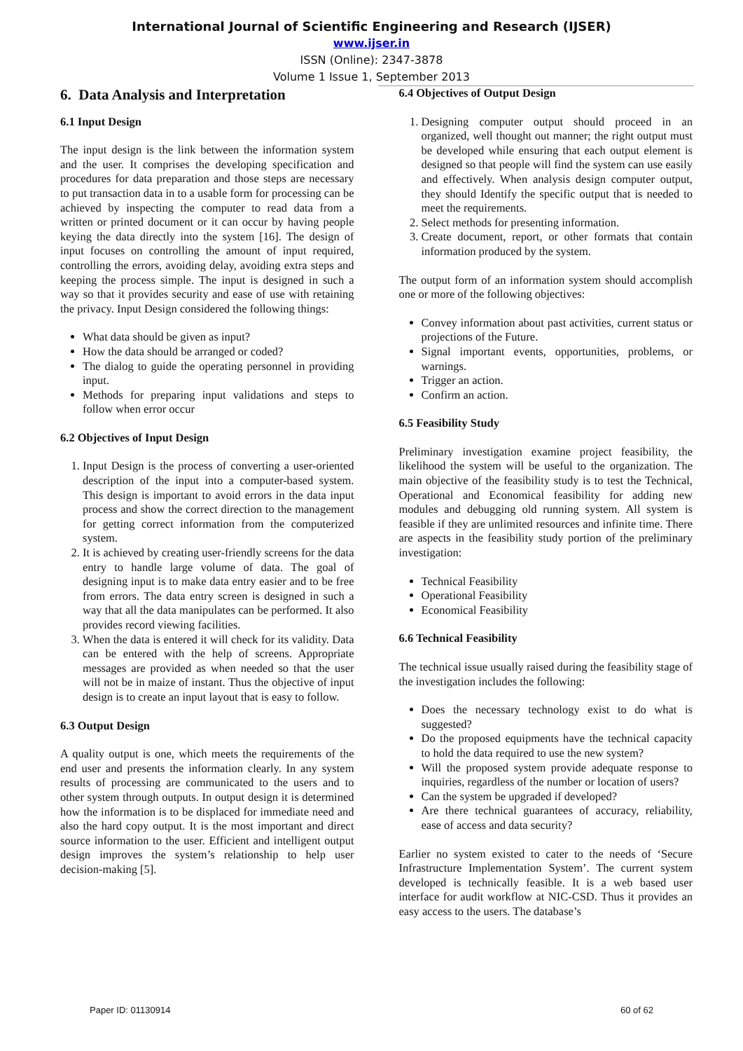International Journal of Scientific Engineering and Research (IJSER)
www.ijser.in
ISSN (Online): 2347-3878
Volume 1 Issue 1, September 2013
6. Data Analysis and Interpretation
6.1 Input Design
The input design is the link between the information system and the user. It comprises the developing specification and procedures for data preparation and those steps are necessary to put transaction data in to a usable form for processing can be achieved by inspecting the computer to read data from a written or printed document or it can occur by having people keying the data directly into the system [16]. The design of input focuses on controlling the amount of input required, controlling the errors, avoiding delay, avoiding extra steps and keeping the process simple. The input is designed in such a way so that it provides security and ease of use with retaining the privacy. Input Design considered the following things:
What data should be given as input?
How the data should be arranged or coded?
The dialog to guide the operating personnel in providing input.
Methods for preparing input validations and steps to follow when error occur
6.2 Objectives of Input Design
1. Input Design is the process of converting a user-oriented description of the input into a computer-based system. This design is important to avoid errors in the data input process and show the correct direction to the management for getting correct information from the computerized system.
2. It is achieved by creating user-friendly screens for the data entry to handle large volume of data. The goal of designing input is to make data entry easier and to be free from errors. The data entry screen is designed in such a way that all the data manipulates can be performed. It also provides record viewing facilities.
3. When the data is entered it will check for its validity. Data can be entered with the help of screens. Appropriate messages are provided as when needed so that the user will not be in maize of instant. Thus the objective of input design is to create an input layout that is easy to follow.
6.3 Output Design
A quality output is one, which meets the requirements of the end user and presents the information clearly. In any system results of processing are communicated to the users and to other system through outputs. In output design it is determined how the information is to be displaced for immediate need and also the hard copy output. It is the most important and direct source information to the user. Efficient and intelligent output design improves the system’s relationship to help user decision-making [5].
6.4 Objectives of Output Design
1. Designing computer output should proceed in an organized, well thought out manner; the right output must be developed while ensuring that each output element is designed so that people will find the system can use easily and effectively. When analysis design computer output, they should Identify the specific output that is needed to meet the requirements.
2. Select methods for presenting information.
3. Create document, report, or other formats that contain information produced by the system.
The output form of an information system should accomplish one or more of the following objectives:
Convey information about past activities, current status or projections of the Future.
Signal important events, opportunities, problems, or warnings.
Trigger an action.
Confirm an action.
6.5 Feasibility Study
Preliminary investigation examine project feasibility, the likelihood the system will be useful to the organization. The main objective of the feasibility study is to test the Technical, Operational and Economical feasibility for adding new modules and debugging old running system. All system is feasible if they are unlimited resources and infinite time. There are aspects in the feasibility study portion of the preliminary investigation:
Technical Feasibility
Operational Feasibility
Economical Feasibility
6.6 Technical Feasibility
The technical issue usually raised during the feasibility stage of the investigation includes the following:
Does the necessary technology exist to do what is suggested?
Do the proposed equipments have the technical capacity to hold the data required to use the new system?
Will the proposed system provide adequate response to inquiries, regardless of the number or location of users?
Can the system be upgraded if developed?
Are there technical guarantees of accuracy, reliability, ease of access and data security?
Earlier no system existed to cater to the needs of ‘Secure Infrastructure Implementation System’. The current system developed is technically feasible. It is a web based user interface for audit workflow at NIC-CSD. Thus it provides an easy access to the users. The database’s
Paper ID: 01130914 60 of 62